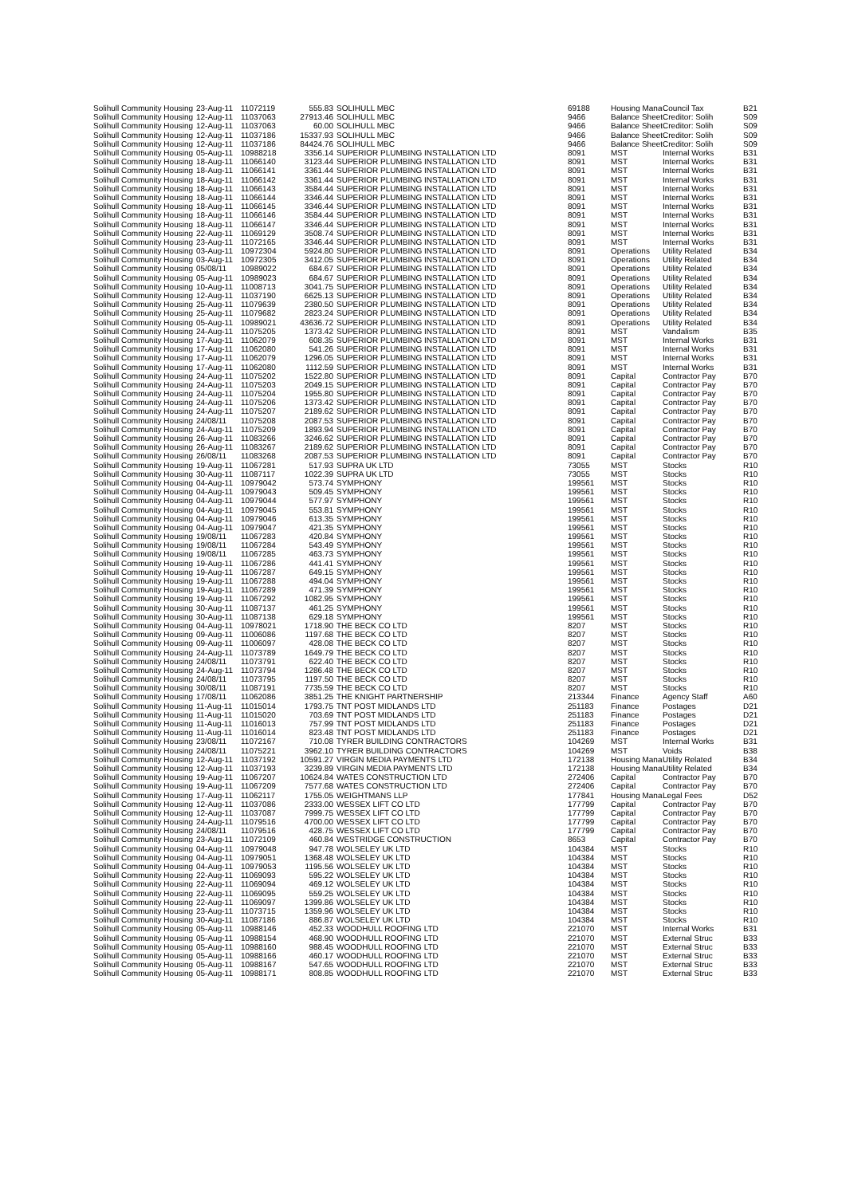| Solihull Community Housing | 23-Aug-11 | 11072119 | 555.83 | SOLIHULL MBC | 69188 | Housing Mana | Council Tax | B21 |
| Solihull Community Housing | 12-Aug-11 | 11037063 | 27913.46 | SOLIHULL MBC | 9466 | Balance Sheet | Creditor: Solih | S09 |
| Solihull Community Housing | 12-Aug-11 | 11037063 | 60.00 | SOLIHULL MBC | 9466 | Balance Sheet | Creditor: Solih | S09 |
| Solihull Community Housing | 12-Aug-11 | 11037186 | 15337.93 | SOLIHULL MBC | 9466 | Balance Sheet | Creditor: Solih | S09 |
| Solihull Community Housing | 12-Aug-11 | 11037186 | 84424.76 | SOLIHULL MBC | 9466 | Balance Sheet | Creditor: Solih | S09 |
| Solihull Community Housing | 05-Aug-11 | 10988218 | 3356.14 | SUPERIOR PLUMBING INSTALLATION LTD | 8091 | MST | Internal Works | B31 |
| Solihull Community Housing | 18-Aug-11 | 11066140 | 3123.44 | SUPERIOR PLUMBING INSTALLATION LTD | 8091 | MST | Internal Works | B31 |
| Solihull Community Housing | 18-Aug-11 | 11066141 | 3361.44 | SUPERIOR PLUMBING INSTALLATION LTD | 8091 | MST | Internal Works | B31 |
| Solihull Community Housing | 18-Aug-11 | 11066142 | 3361.44 | SUPERIOR PLUMBING INSTALLATION LTD | 8091 | MST | Internal Works | B31 |
| Solihull Community Housing | 18-Aug-11 | 11066143 | 3584.44 | SUPERIOR PLUMBING INSTALLATION LTD | 8091 | MST | Internal Works | B31 |
| Solihull Community Housing | 18-Aug-11 | 11066144 | 3346.44 | SUPERIOR PLUMBING INSTALLATION LTD | 8091 | MST | Internal Works | B31 |
| Solihull Community Housing | 18-Aug-11 | 11066145 | 3346.44 | SUPERIOR PLUMBING INSTALLATION LTD | 8091 | MST | Internal Works | B31 |
| Solihull Community Housing | 18-Aug-11 | 11066146 | 3584.44 | SUPERIOR PLUMBING INSTALLATION LTD | 8091 | MST | Internal Works | B31 |
| Solihull Community Housing | 18-Aug-11 | 11066147 | 3346.44 | SUPERIOR PLUMBING INSTALLATION LTD | 8091 | MST | Internal Works | B31 |
| Solihull Community Housing | 22-Aug-11 | 11069129 | 3508.74 | SUPERIOR PLUMBING INSTALLATION LTD | 8091 | MST | Internal Works | B31 |
| Solihull Community Housing | 23-Aug-11 | 11072165 | 3346.44 | SUPERIOR PLUMBING INSTALLATION LTD | 8091 | MST | Internal Works | B31 |
| Solihull Community Housing | 03-Aug-11 | 10972304 | 5924.80 | SUPERIOR PLUMBING INSTALLATION LTD | 8091 | Operations | Utility Related | B34 |
| Solihull Community Housing | 03-Aug-11 | 10972305 | 3412.05 | SUPERIOR PLUMBING INSTALLATION LTD | 8091 | Operations | Utility Related | B34 |
| Solihull Community Housing | 05/08/11 | 10989022 | 684.67 | SUPERIOR PLUMBING INSTALLATION LTD | 8091 | Operations | Utility Related | B34 |
| Solihull Community Housing | 05-Aug-11 | 10989023 | 684.67 | SUPERIOR PLUMBING INSTALLATION LTD | 8091 | Operations | Utility Related | B34 |
| Solihull Community Housing | 10-Aug-11 | 11008713 | 3041.75 | SUPERIOR PLUMBING INSTALLATION LTD | 8091 | Operations | Utility Related | B34 |
| Solihull Community Housing | 12-Aug-11 | 11037190 | 6625.13 | SUPERIOR PLUMBING INSTALLATION LTD | 8091 | Operations | Utility Related | B34 |
| Solihull Community Housing | 25-Aug-11 | 11079639 | 2380.50 | SUPERIOR PLUMBING INSTALLATION LTD | 8091 | Operations | Utility Related | B34 |
| Solihull Community Housing | 25-Aug-11 | 11079682 | 2823.24 | SUPERIOR PLUMBING INSTALLATION LTD | 8091 | Operations | Utility Related | B34 |
| Solihull Community Housing | 05-Aug-11 | 10989021 | 43636.72 | SUPERIOR PLUMBING INSTALLATION LTD | 8091 | Operations | Utility Related | B34 |
| Solihull Community Housing | 24-Aug-11 | 11075205 | 1373.42 | SUPERIOR PLUMBING INSTALLATION LTD | 8091 | MST | Vandalism | B35 |
| Solihull Community Housing | 17-Aug-11 | 11062079 | 608.35 | SUPERIOR PLUMBING INSTALLATION LTD | 8091 | MST | Internal Works | B31 |
| Solihull Community Housing | 17-Aug-11 | 11062080 | 541.26 | SUPERIOR PLUMBING INSTALLATION LTD | 8091 | MST | Internal Works | B31 |
| Solihull Community Housing | 17-Aug-11 | 11062079 | 1296.05 | SUPERIOR PLUMBING INSTALLATION LTD | 8091 | MST | Internal Works | B31 |
| Solihull Community Housing | 17-Aug-11 | 11062080 | 1112.59 | SUPERIOR PLUMBING INSTALLATION LTD | 8091 | MST | Internal Works | B31 |
| Solihull Community Housing | 24-Aug-11 | 11075202 | 1522.80 | SUPERIOR PLUMBING INSTALLATION LTD | 8091 | Capital | Contractor Pay | B70 |
| Solihull Community Housing | 24-Aug-11 | 11075203 | 2049.15 | SUPERIOR PLUMBING INSTALLATION LTD | 8091 | Capital | Contractor Pay | B70 |
| Solihull Community Housing | 24-Aug-11 | 11075204 | 1955.80 | SUPERIOR PLUMBING INSTALLATION LTD | 8091 | Capital | Contractor Pay | B70 |
| Solihull Community Housing | 24-Aug-11 | 11075206 | 1373.42 | SUPERIOR PLUMBING INSTALLATION LTD | 8091 | Capital | Contractor Pay | B70 |
| Solihull Community Housing | 24-Aug-11 | 11075207 | 2189.62 | SUPERIOR PLUMBING INSTALLATION LTD | 8091 | Capital | Contractor Pay | B70 |
| Solihull Community Housing | 24/08/11 | 11075208 | 2087.53 | SUPERIOR PLUMBING INSTALLATION LTD | 8091 | Capital | Contractor Pay | B70 |
| Solihull Community Housing | 24-Aug-11 | 11075209 | 1893.94 | SUPERIOR PLUMBING INSTALLATION LTD | 8091 | Capital | Contractor Pay | B70 |
| Solihull Community Housing | 26-Aug-11 | 11083266 | 3246.62 | SUPERIOR PLUMBING INSTALLATION LTD | 8091 | Capital | Contractor Pay | B70 |
| Solihull Community Housing | 26-Aug-11 | 11083267 | 2189.62 | SUPERIOR PLUMBING INSTALLATION LTD | 8091 | Capital | Contractor Pay | B70 |
| Solihull Community Housing | 26/08/11 | 11083268 | 2087.53 | SUPERIOR PLUMBING INSTALLATION LTD | 8091 | Capital | Contractor Pay | B70 |
| Solihull Community Housing | 19-Aug-11 | 11067281 | 517.93 | SUPRA UK LTD | 73055 | MST | Stocks | R10 |
| Solihull Community Housing | 30-Aug-11 | 11087117 | 1022.39 | SUPRA UK LTD | 73055 | MST | Stocks | R10 |
| Solihull Community Housing | 04-Aug-11 | 10979042 | 573.74 | SYMPHONY | 199561 | MST | Stocks | R10 |
| Solihull Community Housing | 04-Aug-11 | 10979043 | 509.45 | SYMPHONY | 199561 | MST | Stocks | R10 |
| Solihull Community Housing | 04-Aug-11 | 10979044 | 577.97 | SYMPHONY | 199561 | MST | Stocks | R10 |
| Solihull Community Housing | 04-Aug-11 | 10979045 | 553.81 | SYMPHONY | 199561 | MST | Stocks | R10 |
| Solihull Community Housing | 04-Aug-11 | 10979046 | 613.35 | SYMPHONY | 199561 | MST | Stocks | R10 |
| Solihull Community Housing | 04-Aug-11 | 10979047 | 421.35 | SYMPHONY | 199561 | MST | Stocks | R10 |
| Solihull Community Housing | 19/08/11 | 11067283 | 420.84 | SYMPHONY | 199561 | MST | Stocks | R10 |
| Solihull Community Housing | 19/08/11 | 11067284 | 543.49 | SYMPHONY | 199561 | MST | Stocks | R10 |
| Solihull Community Housing | 19/08/11 | 11067285 | 463.73 | SYMPHONY | 199561 | MST | Stocks | R10 |
| Solihull Community Housing | 19-Aug-11 | 11067286 | 441.41 | SYMPHONY | 199561 | MST | Stocks | R10 |
| Solihull Community Housing | 19-Aug-11 | 11067287 | 649.15 | SYMPHONY | 199561 | MST | Stocks | R10 |
| Solihull Community Housing | 19-Aug-11 | 11067288 | 494.04 | SYMPHONY | 199561 | MST | Stocks | R10 |
| Solihull Community Housing | 19-Aug-11 | 11067289 | 471.39 | SYMPHONY | 199561 | MST | Stocks | R10 |
| Solihull Community Housing | 19-Aug-11 | 11067292 | 1082.95 | SYMPHONY | 199561 | MST | Stocks | R10 |
| Solihull Community Housing | 30-Aug-11 | 11087137 | 461.25 | SYMPHONY | 199561 | MST | Stocks | R10 |
| Solihull Community Housing | 30-Aug-11 | 11087138 | 629.18 | SYMPHONY | 199561 | MST | Stocks | R10 |
| Solihull Community Housing | 04-Aug-11 | 10978021 | 1718.90 | THE BECK CO LTD | 8207 | MST | Stocks | R10 |
| Solihull Community Housing | 09-Aug-11 | 11006086 | 1197.68 | THE BECK CO LTD | 8207 | MST | Stocks | R10 |
| Solihull Community Housing | 09-Aug-11 | 11006097 | 428.08 | THE BECK CO LTD | 8207 | MST | Stocks | R10 |
| Solihull Community Housing | 24-Aug-11 | 11073789 | 1649.79 | THE BECK CO LTD | 8207 | MST | Stocks | R10 |
| Solihull Community Housing | 24/08/11 | 11073791 | 622.40 | THE BECK CO LTD | 8207 | MST | Stocks | R10 |
| Solihull Community Housing | 24-Aug-11 | 11073794 | 1286.48 | THE BECK CO LTD | 8207 | MST | Stocks | R10 |
| Solihull Community Housing | 24/08/11 | 11073795 | 1197.50 | THE BECK CO LTD | 8207 | MST | Stocks | R10 |
| Solihull Community Housing | 30/08/11 | 11087191 | 7735.59 | THE BECK CO LTD | 8207 | MST | Stocks | R10 |
| Solihull Community Housing | 17/08/11 | 11062086 | 3851.25 | THE KNIGHT PARTNERSHIP | 213344 | Finance | Agency Staff | A60 |
| Solihull Community Housing | 11-Aug-11 | 11015014 | 1793.75 | TNT POST MIDLANDS LTD | 251183 | Finance | Postages | D21 |
| Solihull Community Housing | 11-Aug-11 | 11015020 | 703.69 | TNT POST MIDLANDS LTD | 251183 | Finance | Postages | D21 |
| Solihull Community Housing | 11-Aug-11 | 11016013 | 757.99 | TNT POST MIDLANDS LTD | 251183 | Finance | Postages | D21 |
| Solihull Community Housing | 11-Aug-11 | 11016014 | 823.48 | TNT POST MIDLANDS LTD | 251183 | Finance | Postages | D21 |
| Solihull Community Housing | 23/08/11 | 11072167 | 710.08 | TYRER BUILDING CONTRACTORS | 104269 | MST | Internal Works | B31 |
| Solihull Community Housing | 24/08/11 | 11075221 | 3962.10 | TYRER BUILDING CONTRACTORS | 104269 | MST | Voids | B38 |
| Solihull Community Housing | 12-Aug-11 | 11037192 | 10591.27 | VIRGIN MEDIA PAYMENTS LTD | 172138 | Housing Mana | Utility Related | B34 |
| Solihull Community Housing | 12-Aug-11 | 11037193 | 3239.89 | VIRGIN MEDIA PAYMENTS LTD | 172138 | Housing Mana | Utility Related | B34 |
| Solihull Community Housing | 19-Aug-11 | 11067207 | 10624.84 | WATES CONSTRUCTION LTD | 272406 | Capital | Contractor Pay | B70 |
| Solihull Community Housing | 19-Aug-11 | 11067209 | 7577.68 | WATES CONSTRUCTION LTD | 272406 | Capital | Contractor Pay | B70 |
| Solihull Community Housing | 17-Aug-11 | 11062117 | 1755.05 | WEIGHTMANS LLP | 177841 | Housing Mana | Legal Fees | D52 |
| Solihull Community Housing | 12-Aug-11 | 11037086 | 2333.00 | WESSEX LIFT CO LTD | 177799 | Capital | Contractor Pay | B70 |
| Solihull Community Housing | 12-Aug-11 | 11037087 | 7999.75 | WESSEX LIFT CO LTD | 177799 | Capital | Contractor Pay | B70 |
| Solihull Community Housing | 24-Aug-11 | 11079516 | 4700.00 | WESSEX LIFT CO LTD | 177799 | Capital | Contractor Pay | B70 |
| Solihull Community Housing | 24/08/11 | 11079516 | 428.75 | WESSEX LIFT CO LTD | 177799 | Capital | Contractor Pay | B70 |
| Solihull Community Housing | 23-Aug-11 | 11072109 | 460.84 | WESTRIDGE CONSTRUCTION | 8653 | Capital | Contractor Pay | B70 |
| Solihull Community Housing | 04-Aug-11 | 10979048 | 947.78 | WOLSELEY UK LTD | 104384 | MST | Stocks | R10 |
| Solihull Community Housing | 04-Aug-11 | 10979051 | 1368.48 | WOLSELEY UK LTD | 104384 | MST | Stocks | R10 |
| Solihull Community Housing | 04-Aug-11 | 10979053 | 1195.56 | WOLSELEY UK LTD | 104384 | MST | Stocks | R10 |
| Solihull Community Housing | 22-Aug-11 | 11069093 | 595.22 | WOLSELEY UK LTD | 104384 | MST | Stocks | R10 |
| Solihull Community Housing | 22-Aug-11 | 11069094 | 469.12 | WOLSELEY UK LTD | 104384 | MST | Stocks | R10 |
| Solihull Community Housing | 22-Aug-11 | 11069095 | 559.25 | WOLSELEY UK LTD | 104384 | MST | Stocks | R10 |
| Solihull Community Housing | 22-Aug-11 | 11069097 | 1399.86 | WOLSELEY UK LTD | 104384 | MST | Stocks | R10 |
| Solihull Community Housing | 23-Aug-11 | 11073715 | 1359.96 | WOLSELEY UK LTD | 104384 | MST | Stocks | R10 |
| Solihull Community Housing | 30-Aug-11 | 11087186 | 886.87 | WOLSELEY UK LTD | 104384 | MST | Stocks | R10 |
| Solihull Community Housing | 05-Aug-11 | 10988146 | 452.33 | WOODHULL ROOFING LTD | 221070 | MST | Internal Works | B31 |
| Solihull Community Housing | 05-Aug-11 | 10988154 | 468.90 | WOODHULL ROOFING LTD | 221070 | MST | External Struc | B33 |
| Solihull Community Housing | 05-Aug-11 | 10988160 | 988.45 | WOODHULL ROOFING LTD | 221070 | MST | External Struc | B33 |
| Solihull Community Housing | 05-Aug-11 | 10988166 | 460.17 | WOODHULL ROOFING LTD | 221070 | MST | External Struc | B33 |
| Solihull Community Housing | 05-Aug-11 | 10988167 | 547.65 | WOODHULL ROOFING LTD | 221070 | MST | External Struc | B33 |
| Solihull Community Housing | 05-Aug-11 | 10988171 | 808.85 | WOODHULL ROOFING LTD | 221070 | MST | External Struc | B33 |